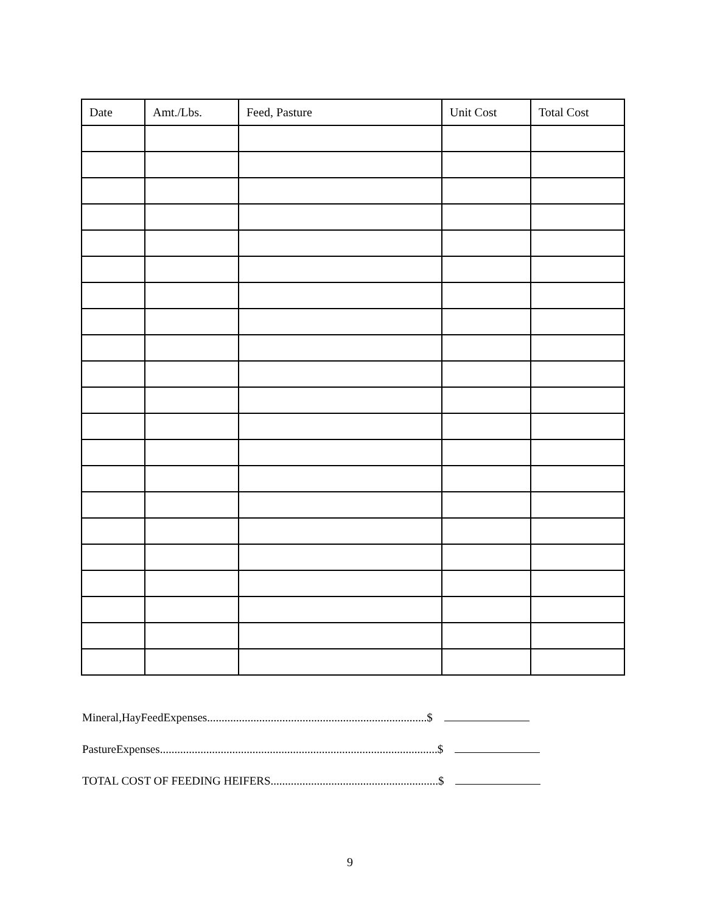| Date | Amt./Lbs. | Feed, Pasture | Unit Cost | Total Cost |
| --- | --- | --- | --- | --- |
Mineral,HayFeedExpenses............................................................................$
PastureExpenses................................................................................................$
TOTAL COST OF FEEDING HEIFERS..........................................................$
9